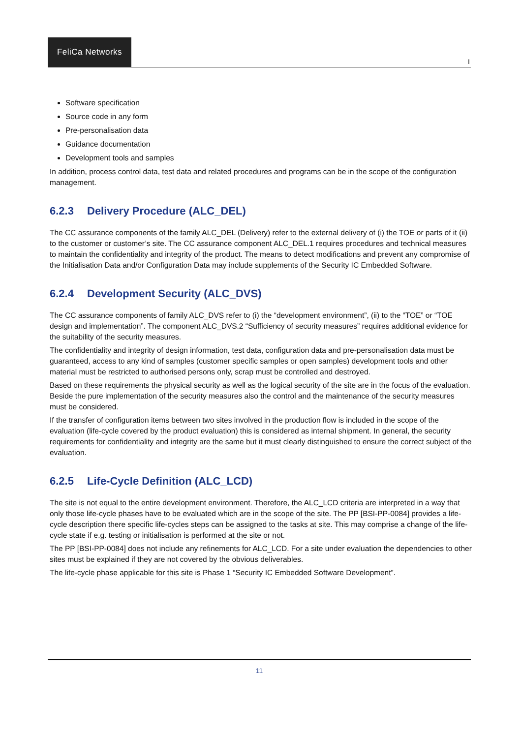FeliCa Networks
I
Software specification
Source code in any form
Pre-personalisation data
Guidance documentation
Development tools and samples
In addition, process control data, test data and related procedures and programs can be in the scope of the configuration management.
6.2.3 Delivery Procedure (ALC_DEL)
The CC assurance components of the family ALC_DEL (Delivery) refer to the external delivery of (i) the TOE or parts of it (ii) to the customer or customer’s site. The CC assurance component ALC_DEL.1 requires procedures and technical measures to maintain the confidentiality and integrity of the product. The means to detect modifications and prevent any compromise of the Initialisation Data and/or Configuration Data may include supplements of the Security IC Embedded Software.
6.2.4 Development Security (ALC_DVS)
The CC assurance components of family ALC_DVS refer to (i) the “development environment”, (ii) to the “TOE” or “TOE design and implementation”. The component ALC_DVS.2 “Sufficiency of security measures” requires additional evidence for the suitability of the security measures.
The confidentiality and integrity of design information, test data, configuration data and pre-personalisation data must be guaranteed, access to any kind of samples (customer specific samples or open samples) development tools and other material must be restricted to authorised persons only, scrap must be controlled and destroyed.
Based on these requirements the physical security as well as the logical security of the site are in the focus of the evaluation. Beside the pure implementation of the security measures also the control and the maintenance of the security measures must be considered.
If the transfer of configuration items between two sites involved in the production flow is included in the scope of the evaluation (life-cycle covered by the product evaluation) this is considered as internal shipment. In general, the security requirements for confidentiality and integrity are the same but it must clearly distinguished to ensure the correct subject of the evaluation.
6.2.5 Life-Cycle Definition (ALC_LCD)
The site is not equal to the entire development environment. Therefore, the ALC_LCD criteria are interpreted in a way that only those life-cycle phases have to be evaluated which are in the scope of the site. The PP [BSI-PP-0084] provides a life-cycle description there specific life-cycles steps can be assigned to the tasks at site. This may comprise a change of the life-cycle state if e.g. testing or initialisation is performed at the site or not.
The PP [BSI-PP-0084] does not include any refinements for ALC_LCD. For a site under evaluation the dependencies to other sites must be explained if they are not covered by the obvious deliverables.
The life-cycle phase applicable for this site is Phase 1 “Security IC Embedded Software Development”.
11